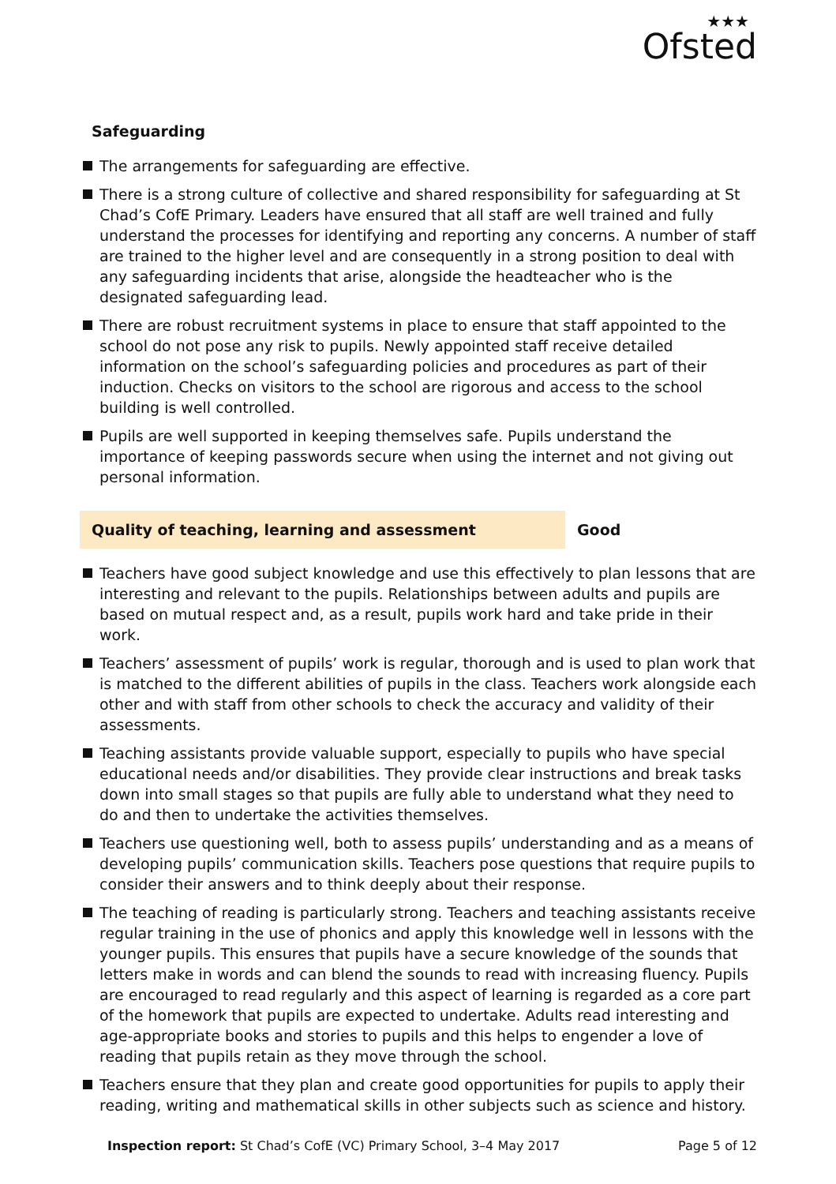★★★
Ofsted
Safeguarding
The arrangements for safeguarding are effective.
There is a strong culture of collective and shared responsibility for safeguarding at St Chad’s CofE Primary. Leaders have ensured that all staff are well trained and fully understand the processes for identifying and reporting any concerns. A number of staff are trained to the higher level and are consequently in a strong position to deal with any safeguarding incidents that arise, alongside the headteacher who is the designated safeguarding lead.
There are robust recruitment systems in place to ensure that staff appointed to the school do not pose any risk to pupils. Newly appointed staff receive detailed information on the school’s safeguarding policies and procedures as part of their induction. Checks on visitors to the school are rigorous and access to the school building is well controlled.
Pupils are well supported in keeping themselves safe. Pupils understand the importance of keeping passwords secure when using the internet and not giving out personal information.
Quality of teaching, learning and assessment Good
Teachers have good subject knowledge and use this effectively to plan lessons that are interesting and relevant to the pupils. Relationships between adults and pupils are based on mutual respect and, as a result, pupils work hard and take pride in their work.
Teachers’ assessment of pupils’ work is regular, thorough and is used to plan work that is matched to the different abilities of pupils in the class. Teachers work alongside each other and with staff from other schools to check the accuracy and validity of their assessments.
Teaching assistants provide valuable support, especially to pupils who have special educational needs and/or disabilities. They provide clear instructions and break tasks down into small stages so that pupils are fully able to understand what they need to do and then to undertake the activities themselves.
Teachers use questioning well, both to assess pupils’ understanding and as a means of developing pupils’ communication skills. Teachers pose questions that require pupils to consider their answers and to think deeply about their response.
The teaching of reading is particularly strong. Teachers and teaching assistants receive regular training in the use of phonics and apply this knowledge well in lessons with the younger pupils. This ensures that pupils have a secure knowledge of the sounds that letters make in words and can blend the sounds to read with increasing fluency. Pupils are encouraged to read regularly and this aspect of learning is regarded as a core part of the homework that pupils are expected to undertake. Adults read interesting and age-appropriate books and stories to pupils and this helps to engender a love of reading that pupils retain as they move through the school.
Teachers ensure that they plan and create good opportunities for pupils to apply their reading, writing and mathematical skills in other subjects such as science and history.
Inspection report: St Chad’s CofE (VC) Primary School, 3–4 May 2017
Page 5 of 12